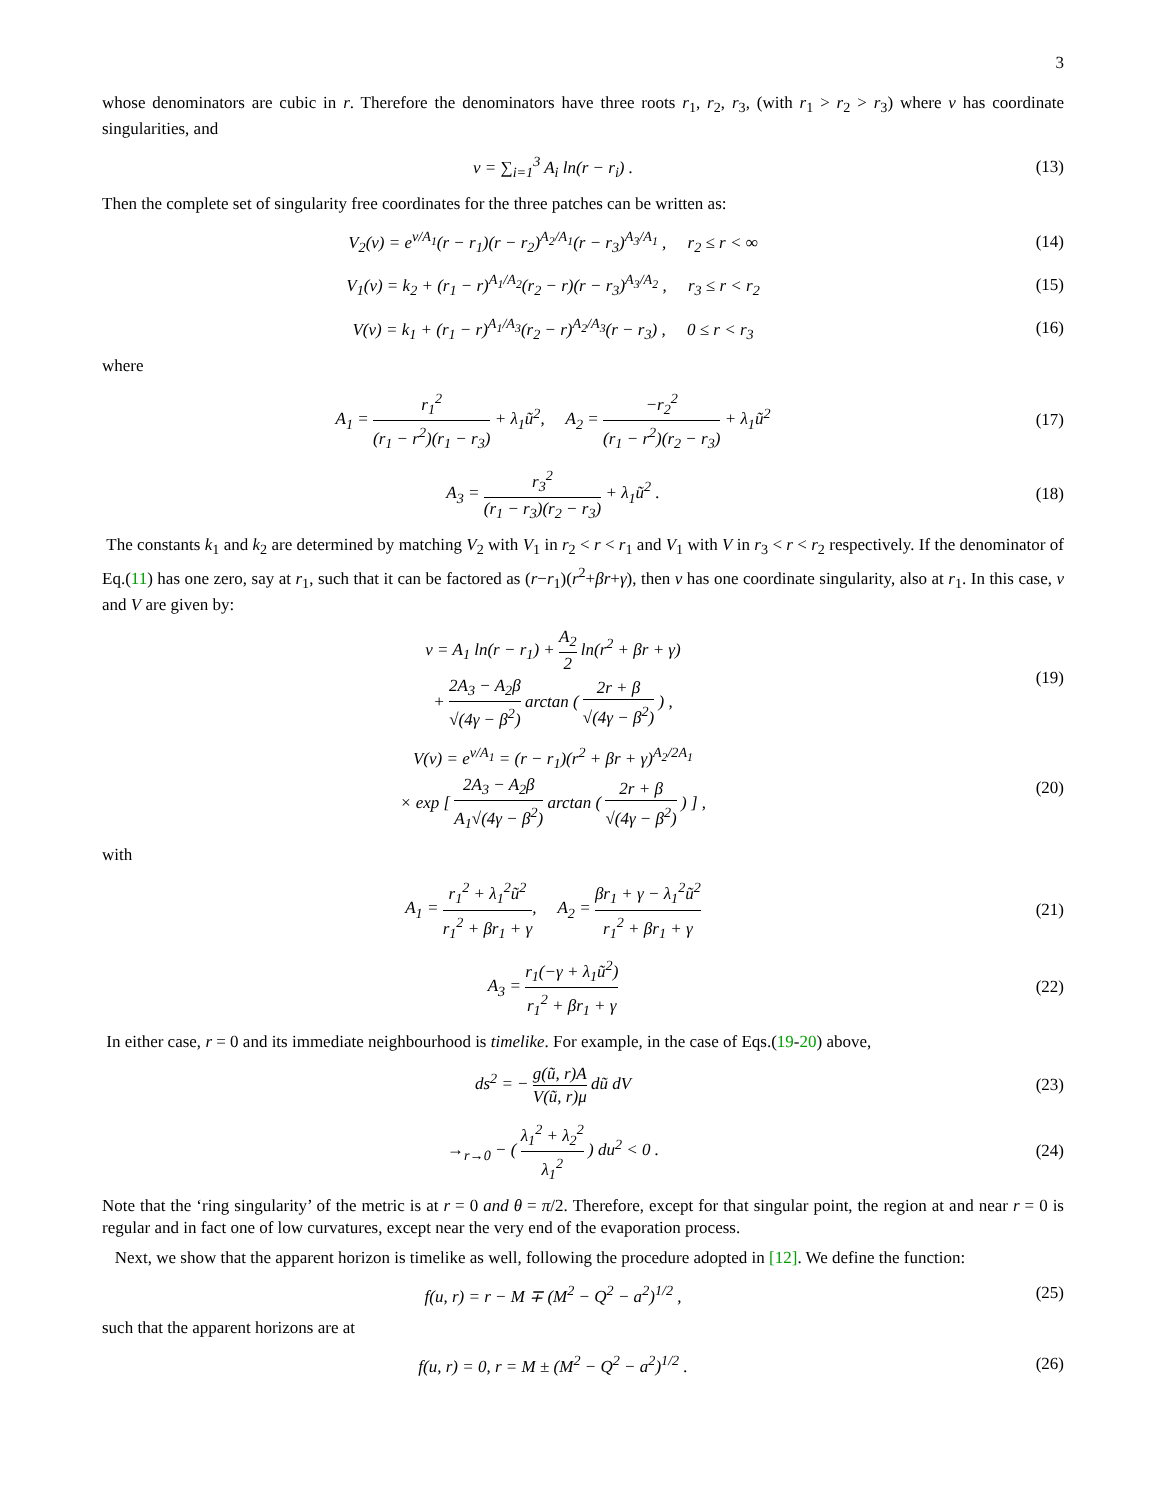3
whose denominators are cubic in r. Therefore the denominators have three roots r<sub>1</sub>, r<sub>2</sub>, r<sub>3</sub>, (with r<sub>1</sub> > r<sub>2</sub> > r<sub>3</sub>) where v has coordinate singularities, and
v = ∑<sub>i=1</sub><sup>3</sup> A<sub>i</sub> ln(r − r<sub>i</sub>) . (13)
Then the complete set of singularity free coordinates for the three patches can be written as:
V<sub>2</sub>(v) = e<sup>v/A<sub>1</sub></sup>(r − r<sub>1</sub>)(r − r<sub>2</sub>)<sup>A<sub>2</sub>/A<sub>1</sub></sup>(r − r<sub>3</sub>)<sup>A<sub>3</sub>/A<sub>1</sub></sup> , r<sub>2</sub> ≤ r < ∞
(14)
V<sub>1</sub>(v) = k<sub>2</sub> + (r<sub>1</sub> − r)<sup>A<sub>1</sub>/A<sub>2</sub></sup>(r<sub>2</sub> − r)(r − r<sub>3</sub>)<sup>A<sub>3</sub>/A<sub>2</sub></sup> , r<sub>3</sub> ≤ r < r<sub>2</sub>
(15)
V(v) = k<sub>1</sub> + (r<sub>1</sub> − r)<sup>A<sub>1</sub>/A<sub>3</sub></sup>(r<sub>2</sub> − r)<sup>A<sub>2</sub>/A<sub>3</sub></sup>(r − r<sub>3</sub>) , 0 ≤ r < r<sub>3</sub>
(16)
where
A<sub>1</sub> = r<sub>1</sub><sup>2</sup> (r<sub>1</sub> − r<sup>2</sup>)(r<sub>1</sub> − r<sub>3</sub>) + λ<sub>1</sub>ũ<sup>2</sup>, A<sub>2</sub> = −r<sub>2</sub><sup>2</sup> (r<sub>1</sub> − r<sup>2</sup>)(r<sub>2</sub> − r<sub>3</sub>) + λ<sub>1</sub>ũ<sup>2</sup>
(17)
A<sub>3</sub> = r<sub>3</sub><sup>2</sup> (r<sub>1</sub> − r<sub>3</sub>)(r<sub>2</sub> − r<sub>3</sub>) + λ<sub>1</sub>ũ<sup>2</sup> .
(18)
The constants k<sub>1</sub> and k<sub>2</sub> are determined by matching V<sub>2</sub> with V<sub>1</sub> in r<sub>2</sub> < r < r<sub>1</sub> and V<sub>1</sub> with V in r<sub>3</sub> < r < r<sub>2</sub> respectively. If the denominator of Eq.(11) has one zero, say at r<sub>1</sub>, such that it can be factored as (r−r<sub>1</sub>)(r<sup>2</sup>+βr+γ), then v has one coordinate singularity, also at r<sub>1</sub>. In this case, v and V are given by:
v = A<sub>1</sub> ln(r − r<sub>1</sub>) + A<sub>2</sub> 2 ln(r<sup>2</sup> + βr + γ)
+ 2A<sub>3</sub> − A<sub>2</sub>β √(4γ − β<sup>2</sup>) arctan ( 2r + β √(4γ − β<sup>2</sup>) ) ,
(19)
V(v) = e<sup>v/A<sub>1</sub></sup> = (r − r<sub>1</sub>)(r<sup>2</sup> + βr + γ)<sup>A<sub>2</sub>/2A<sub>1</sub></sup>
× exp [ 2A<sub>3</sub> − A<sub>2</sub>β A<sub>1</sub>√(4γ − β<sup>2</sup>) arctan ( 2r + β √(4γ − β<sup>2</sup>) ) ] ,
(20)
with
A<sub>1</sub> = r<sub>1</sub><sup>2</sup> + λ<sub>1</sub><sup>2</sup>ũ<sup>2</sup> r<sub>1</sub><sup>2</sup> + βr<sub>1</sub> + γ, A<sub>2</sub> = βr<sub>1</sub> + γ − λ<sub>1</sub><sup>2</sup>ũ<sup>2</sup> r<sub>1</sub><sup>2</sup> + βr<sub>1</sub> + γ
(21)
A<sub>3</sub> = r<sub>1</sub>(−γ + λ<sub>1</sub>ũ<sup>2</sup>) r<sub>1</sub><sup>2</sup> + βr<sub>1</sub> + γ
(22)
In either case, r = 0 and its immediate neighbourhood is timelike. For example, in the case of Eqs.(19-20) above,
ds<sup>2</sup> = − g(ũ, r)A V(ũ, r)μ dũ dV
(23)
→<sub>r→0</sub> − ( λ<sub>1</sub><sup>2</sup> + λ<sub>2</sub><sup>2</sup> λ<sub>1</sub><sup>2</sup> ) du<sup>2</sup> < 0 .
(24)
Note that the ‘ring singularity’ of the metric is at r = 0 and θ = π/2. Therefore, except for that singular point, the region at and near r = 0 is regular and in fact one of low curvatures, except near the very end of the evaporation process.
Next, we show that the apparent horizon is timelike as well, following the procedure adopted in [12]. We define the function:
f(u, r) = r − M ∓ (M<sup>2</sup> − Q<sup>2</sup> − a<sup>2</sup>)<sup>1/2</sup> ,
(25)
such that the apparent horizons are at
f(u, r) = 0, r = M ± (M<sup>2</sup> − Q<sup>2</sup> − a<sup>2</sup>)<sup>1/2</sup> .
(26)